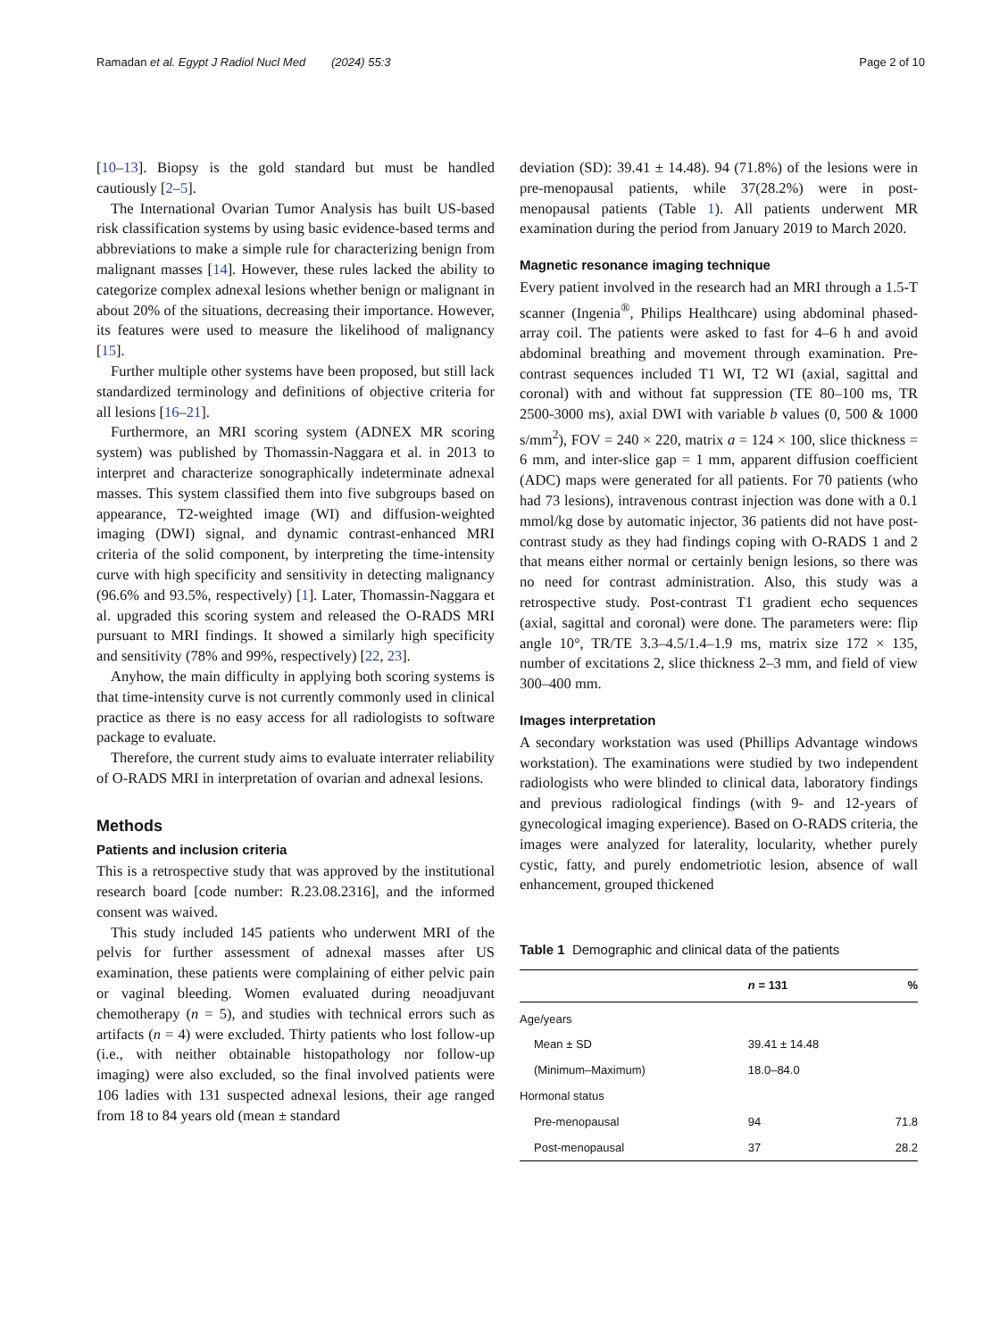Ramadan et al. Egypt J Radiol Nucl Med (2024) 55:3 Page 2 of 10
[10–13]. Biopsy is the gold standard but must be handled cautiously [2–5].
The International Ovarian Tumor Analysis has built US-based risk classification systems by using basic evidence-based terms and abbreviations to make a simple rule for characterizing benign from malignant masses [14]. However, these rules lacked the ability to categorize complex adnexal lesions whether benign or malignant in about 20% of the situations, decreasing their importance. However, its features were used to measure the likelihood of malignancy [15].
Further multiple other systems have been proposed, but still lack standardized terminology and definitions of objective criteria for all lesions [16–21].
Furthermore, an MRI scoring system (ADNEX MR scoring system) was published by Thomassin-Naggara et al. in 2013 to interpret and characterize sonographically indeterminate adnexal masses. This system classified them into five subgroups based on appearance, T2-weighted image (WI) and diffusion-weighted imaging (DWI) signal, and dynamic contrast-enhanced MRI criteria of the solid component, by interpreting the time-intensity curve with high specificity and sensitivity in detecting malignancy (96.6% and 93.5%, respectively) [1]. Later, Thomassin-Naggara et al. upgraded this scoring system and released the O-RADS MRI pursuant to MRI findings. It showed a similarly high specificity and sensitivity (78% and 99%, respectively) [22, 23].
Anyhow, the main difficulty in applying both scoring systems is that time-intensity curve is not currently commonly used in clinical practice as there is no easy access for all radiologists to software package to evaluate.
Therefore, the current study aims to evaluate interrater reliability of O-RADS MRI in interpretation of ovarian and adnexal lesions.
Methods
Patients and inclusion criteria
This is a retrospective study that was approved by the institutional research board [code number: R.23.08.2316], and the informed consent was waived.
This study included 145 patients who underwent MRI of the pelvis for further assessment of adnexal masses after US examination, these patients were complaining of either pelvic pain or vaginal bleeding. Women evaluated during neoadjuvant chemotherapy (n = 5), and studies with technical errors such as artifacts (n = 4) were excluded. Thirty patients who lost follow-up (i.e., with neither obtainable histopathology nor follow-up imaging) were also excluded, so the final involved patients were 106 ladies with 131 suspected adnexal lesions, their age ranged from 18 to 84 years old (mean ± standard
deviation (SD): 39.41 ± 14.48). 94 (71.8%) of the lesions were in pre-menopausal patients, while 37(28.2%) were in post-menopausal patients (Table 1). All patients underwent MR examination during the period from January 2019 to March 2020.
Magnetic resonance imaging technique
Every patient involved in the research had an MRI through a 1.5-T scanner (Ingenia<sup>®</sup>, Philips Healthcare) using abdominal phased-array coil. The patients were asked to fast for 4–6 h and avoid abdominal breathing and movement through examination. Pre-contrast sequences included T1 WI, T2 WI (axial, sagittal and coronal) with and without fat suppression (TE 80–100 ms, TR 2500-3000 ms), axial DWI with variable b values (0, 500 & 1000 s/mm<sup>2</sup>), FOV = 240 × 220, matrix a = 124 × 100, slice thickness = 6 mm, and inter-slice gap = 1 mm, apparent diffusion coefficient (ADC) maps were generated for all patients. For 70 patients (who had 73 lesions), intravenous contrast injection was done with a 0.1 mmol/kg dose by automatic injector, 36 patients did not have post-contrast study as they had findings coping with O-RADS 1 and 2 that means either normal or certainly benign lesions, so there was no need for contrast administration. Also, this study was a retrospective study. Post-contrast T1 gradient echo sequences (axial, sagittal and coronal) were done. The parameters were: flip angle 10°, TR/TE 3.3–4.5/1.4–1.9 ms, matrix size 172 × 135, number of excitations 2, slice thickness 2–3 mm, and field of view 300–400 mm.
Images interpretation
A secondary workstation was used (Phillips Advantage windows workstation). The examinations were studied by two independent radiologists who were blinded to clinical data, laboratory findings and previous radiological findings (with 9- and 12-years of gynecological imaging experience). Based on O-RADS criteria, the images were analyzed for laterality, locularity, whether purely cystic, fatty, and purely endometriotic lesion, absence of wall enhancement, grouped thickened
Table 1 Demographic and clinical data of the patients
| | n = 131 | % |
| --- | --- | --- |
| Age/years | | |
| Mean ± SD | 39.41 ± 14.48 | |
| (Minimum–Maximum) | 18.0–84.0 | |
| Hormonal status | | |
| Pre-menopausal | 94 | 71.8 |
| Post-menopausal | 37 | 28.2 |